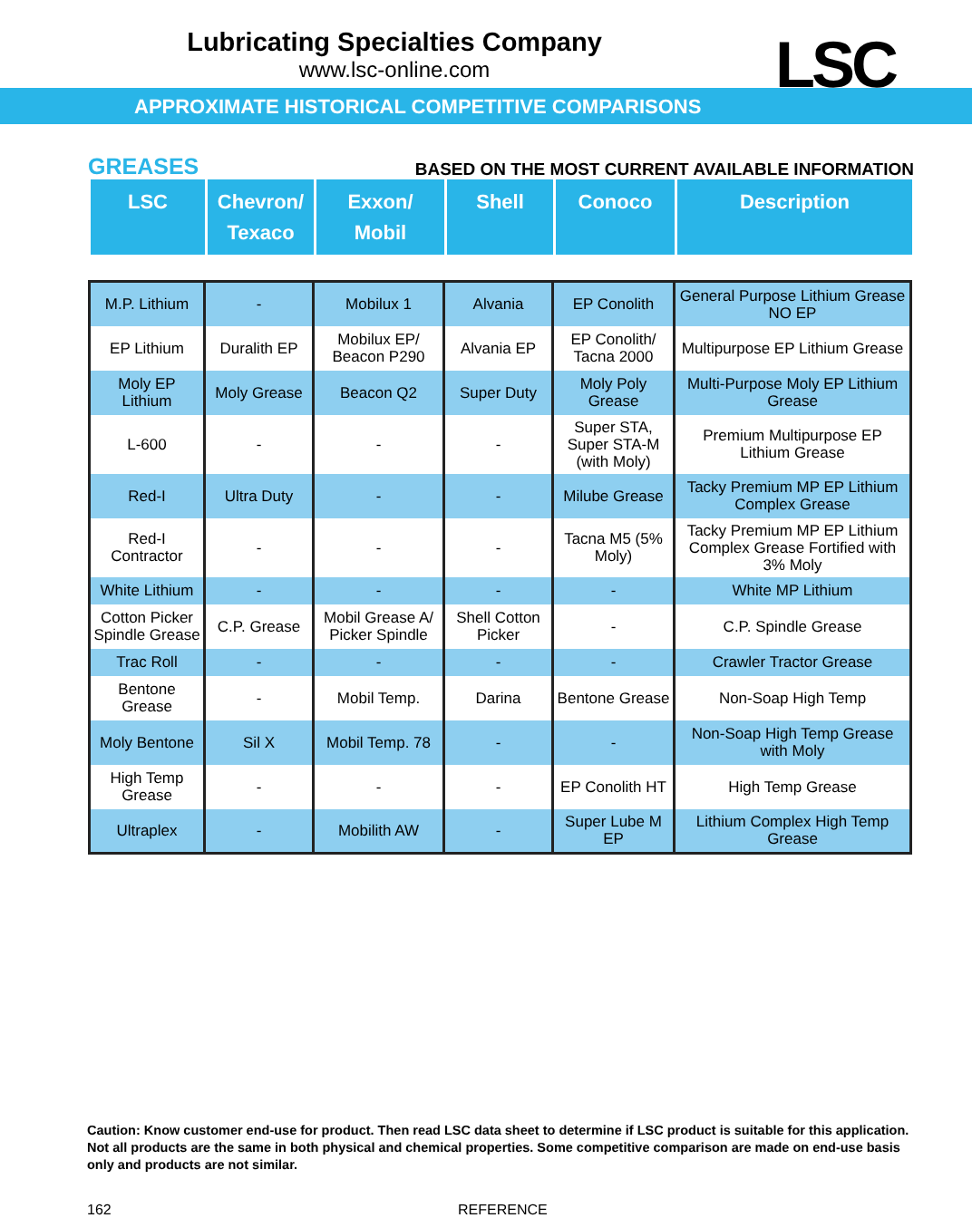Lubricating Specialties Company
www.lsc-online.com
LSC
APPROXIMATE HISTORICAL COMPETITIVE COMPARISONS
GREASES BASED ON THE MOST CURRENT AVAILABLE INFORMATION
| LSC | Chevron/ Texaco | Exxon/ Mobil | Shell | Conoco | Description |
| --- | --- | --- | --- | --- | --- |
| M.P. Lithium | - | Mobilux 1 | Alvania | EP Conolith | General Purpose Lithium Grease NO EP |
| EP Lithium | Duralith EP | Mobilux EP/ Beacon P290 | Alvania EP | EP Conolith/ Tacna 2000 | Multipurpose EP Lithium Grease |
| Moly EP Lithium | Moly Grease | Beacon Q2 | Super Duty | Moly Poly Grease | Multi-Purpose Moly EP Lithium Grease |
| L-600 | - | - | - | Super STA, Super STA-M (with Moly) | Premium Multipurpose EP Lithium Grease |
| Red-I | Ultra Duty | - | - | Milube Grease | Tacky Premium MP EP Lithium Complex Grease |
| Red-I Contractor | - | - | - | Tacna M5 (5% Moly) | Tacky Premium MP EP Lithium Complex Grease Fortified with 3% Moly |
| White Lithium | - | - | - | - | White MP Lithium |
| Cotton Picker Spindle Grease | C.P. Grease | Mobil Grease A/ Picker Spindle | Shell Cotton Picker | - | C.P. Spindle Grease |
| Trac Roll | - | - | - | - | Crawler Tractor Grease |
| Bentone Grease | - | Mobil Temp. | Darina | Bentone Grease | Non-Soap High Temp |
| Moly Bentone | Sil X | Mobil Temp. 78 | - | - | Non-Soap High Temp Grease with Moly |
| High Temp Grease | - | - | - | EP Conolith HT | High Temp Grease |
| Ultraplex | - | Mobilith AW | - | Super Lube M EP | Lithium Complex High Temp Grease |
Caution: Know customer end-use for product. Then read LSC data sheet to determine if LSC product is suitable for this application. Not all products are the same in both physical and chemical properties. Some competitive comparison are made on end-use basis only and products are not similar.
162 REFERENCE